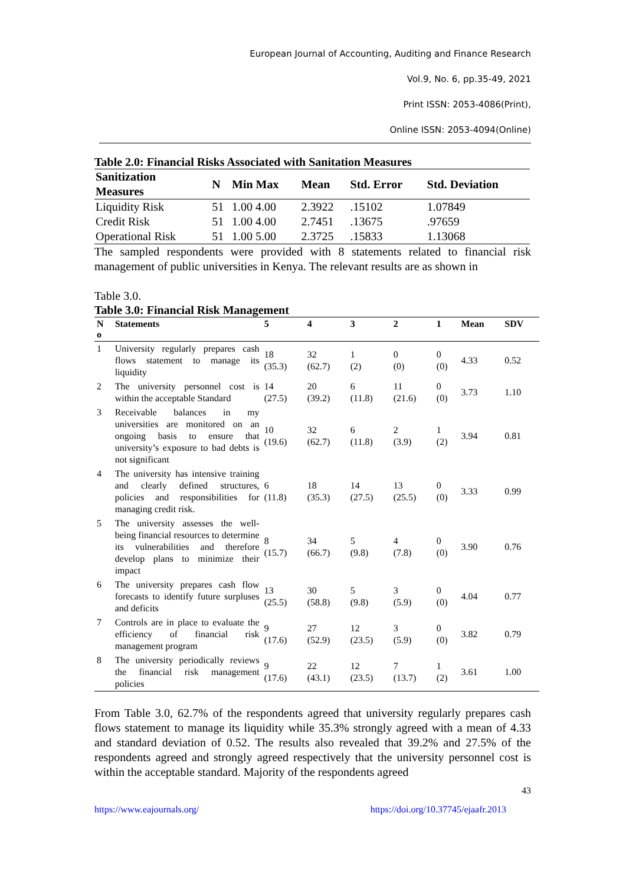European Journal of Accounting, Auditing and Finance Research
Vol.9, No. 6, pp.35-49, 2021
Print ISSN: 2053-4086(Print),
Online ISSN: 2053-4094(Online)
Table 2.0: Financial Risks Associated with Sanitation Measures
| Sanitization Measures | N | Min Max | Mean | Std. Error | Std. Deviation |
| --- | --- | --- | --- | --- | --- |
| Liquidity Risk | 51 | 1.00 4.00 | 2.3922 | .15102 | 1.07849 |
| Credit Risk | 51 | 1.00 4.00 | 2.7451 | .13675 | .97659 |
| Operational Risk | 51 | 1.00 5.00 | 2.3725 | .15833 | 1.13068 |
The sampled respondents were provided with 8 statements related to financial risk management of public universities in Kenya. The relevant results are as shown in
Table 3.0.
Table 3.0: Financial Risk Management
| N o | Statements | 5 | 4 | 3 | 2 | 1 | Mean | SDV |
| --- | --- | --- | --- | --- | --- | --- | --- | --- |
| 1 | University regularly prepares cash flows statement to manage its liquidity | 18 (35.3) | 32 (62.7) | 1 (2) | 0 (0) | 0 (0) | 4.33 | 0.52 |
| 2 | The university personnel cost is within the acceptable Standard | 14 (27.5) | 20 (39.2) | 6 (11.8) | 11 (21.6) | 0 (0) | 3.73 | 1.10 |
| 3 | Receivable balances in my universities are monitored on an ongoing basis to ensure that university’s exposure to bad debts is not significant | 10 (19.6) | 32 (62.7) | 6 (11.8) | 2 (3.9) | 1 (2) | 3.94 | 0.81 |
| 4 | The university has intensive training and clearly defined structures, policies and responsibilities for managing credit risk. | 6 (11.8) | 18 (35.3) | 14 (27.5) | 13 (25.5) | 0 (0) | 3.33 | 0.99 |
| 5 | The university assesses the well-being financial resources to determine its vulnerabilities and therefore develop plans to minimize their impact | 8 (15.7) | 34 (66.7) | 5 (9.8) | 4 (7.8) | 0 (0) | 3.90 | 0.76 |
| 6 | The university prepares cash flow forecasts to identify future surpluses and deficits | 13 (25.5) | 30 (58.8) | 5 (9.8) | 3 (5.9) | 0 (0) | 4.04 | 0.77 |
| 7 | Controls are in place to evaluate the efficiency of financial risk management program | 9 (17.6) | 27 (52.9) | 12 (23.5) | 3 (5.9) | 0 (0) | 3.82 | 0.79 |
| 8 | The university periodically reviews the financial risk management policies | 9 (17.6) | 22 (43.1) | 12 (23.5) | 7 (13.7) | 1 (2) | 3.61 | 1.00 |
From Table 3.0, 62.7% of the respondents agreed that university regularly prepares cash flows statement to manage its liquidity while 35.3% strongly agreed with a mean of 4.33 and standard deviation of 0.52. The results also revealed that 39.2% and 27.5% of the respondents agreed and strongly agreed respectively that the university personnel cost is within the acceptable standard. Majority of the respondents agreed
43
https://www.eajournals.org/ https://doi.org/10.37745/ejaafr.2013